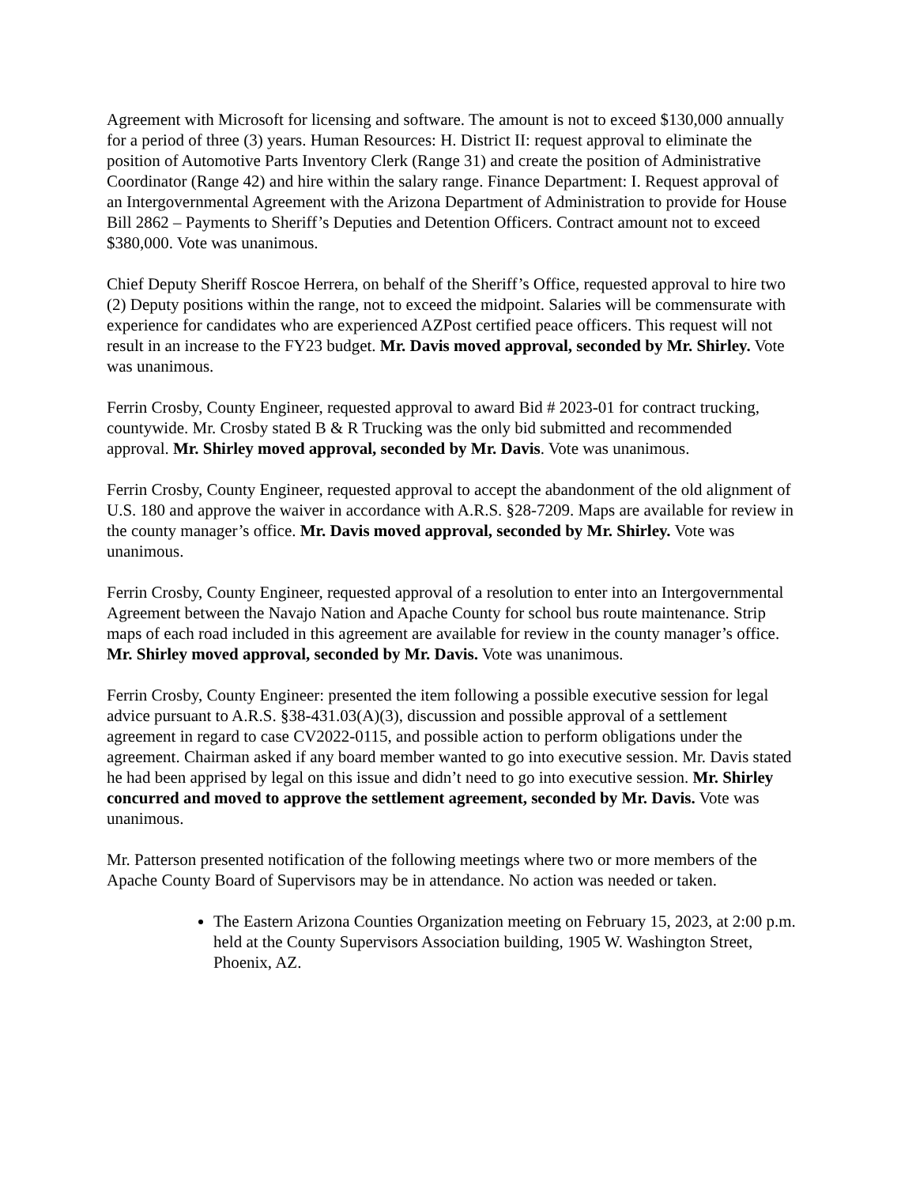Agreement with Microsoft for licensing and software. The amount is not to exceed $130,000 annually for a period of three (3) years. Human Resources: H. District II: request approval to eliminate the position of Automotive Parts Inventory Clerk (Range 31) and create the position of Administrative Coordinator (Range 42) and hire within the salary range. Finance Department: I. Request approval of an Intergovernmental Agreement with the Arizona Department of Administration to provide for House Bill 2862 – Payments to Sheriff’s Deputies and Detention Officers. Contract amount not to exceed $380,000. Vote was unanimous.
Chief Deputy Sheriff Roscoe Herrera, on behalf of the Sheriff’s Office, requested approval to hire two (2) Deputy positions within the range, not to exceed the midpoint. Salaries will be commensurate with experience for candidates who are experienced AZPost certified peace officers. This request will not result in an increase to the FY23 budget. Mr. Davis moved approval, seconded by Mr. Shirley. Vote was unanimous.
Ferrin Crosby, County Engineer, requested approval to award Bid # 2023-01 for contract trucking, countywide. Mr. Crosby stated B & R Trucking was the only bid submitted and recommended approval. Mr. Shirley moved approval, seconded by Mr. Davis. Vote was unanimous.
Ferrin Crosby, County Engineer, requested approval to accept the abandonment of the old alignment of U.S. 180 and approve the waiver in accordance with A.R.S. §28-7209. Maps are available for review in the county manager’s office. Mr. Davis moved approval, seconded by Mr. Shirley. Vote was unanimous.
Ferrin Crosby, County Engineer, requested approval of a resolution to enter into an Intergovernmental Agreement between the Navajo Nation and Apache County for school bus route maintenance. Strip maps of each road included in this agreement are available for review in the county manager’s office. Mr. Shirley moved approval, seconded by Mr. Davis. Vote was unanimous.
Ferrin Crosby, County Engineer: presented the item following a possible executive session for legal advice pursuant to A.R.S. §38-431.03(A)(3), discussion and possible approval of a settlement agreement in regard to case CV2022-0115, and possible action to perform obligations under the agreement. Chairman asked if any board member wanted to go into executive session. Mr. Davis stated he had been apprised by legal on this issue and didn’t need to go into executive session. Mr. Shirley concurred and moved to approve the settlement agreement, seconded by Mr. Davis. Vote was unanimous.
Mr. Patterson presented notification of the following meetings where two or more members of the Apache County Board of Supervisors may be in attendance. No action was needed or taken.
The Eastern Arizona Counties Organization meeting on February 15, 2023, at 2:00 p.m. held at the County Supervisors Association building, 1905 W. Washington Street, Phoenix, AZ.